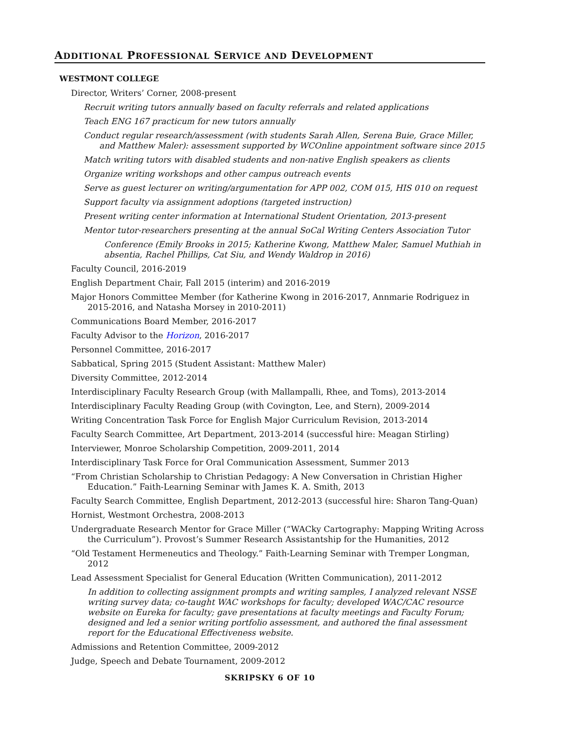ADDITIONAL PROFESSIONAL SERVICE AND DEVELOPMENT
WESTMONT COLLEGE
Director, Writers’ Corner, 2008-present
Recruit writing tutors annually based on faculty referrals and related applications
Teach ENG 167 practicum for new tutors annually
Conduct regular research/assessment (with students Sarah Allen, Serena Buie, Grace Miller, and Matthew Maler): assessment supported by WCOnline appointment software since 2015
Match writing tutors with disabled students and non-native English speakers as clients
Organize writing workshops and other campus outreach events
Serve as guest lecturer on writing/argumentation for APP 002, COM 015, HIS 010 on request
Support faculty via assignment adoptions (targeted instruction)
Present writing center information at International Student Orientation, 2013-present
Mentor tutor-researchers presenting at the annual SoCal Writing Centers Association Tutor
Conference (Emily Brooks in 2015; Katherine Kwong, Matthew Maler, Samuel Muthiah in absentia, Rachel Phillips, Cat Siu, and Wendy Waldrop in 2016)
Faculty Council, 2016-2019
English Department Chair, Fall 2015 (interim) and 2016-2019
Major Honors Committee Member (for Katherine Kwong in 2016-2017, Annmarie Rodriguez in 2015-2016, and Natasha Morsey in 2010-2011)
Communications Board Member, 2016-2017
Faculty Advisor to the Horizon, 2016-2017
Personnel Committee, 2016-2017
Sabbatical, Spring 2015 (Student Assistant: Matthew Maler)
Diversity Committee, 2012-2014
Interdisciplinary Faculty Research Group (with Mallampalli, Rhee, and Toms), 2013-2014
Interdisciplinary Faculty Reading Group (with Covington, Lee, and Stern), 2009-2014
Writing Concentration Task Force for English Major Curriculum Revision, 2013-2014
Faculty Search Committee, Art Department, 2013-2014 (successful hire: Meagan Stirling)
Interviewer, Monroe Scholarship Competition, 2009-2011, 2014
Interdisciplinary Task Force for Oral Communication Assessment, Summer 2013
“From Christian Scholarship to Christian Pedagogy: A New Conversation in Christian Higher Education.” Faith-Learning Seminar with James K. A. Smith, 2013
Faculty Search Committee, English Department, 2012-2013 (successful hire: Sharon Tang-Quan)
Hornist, Westmont Orchestra, 2008-2013
Undergraduate Research Mentor for Grace Miller (“WACky Cartography: Mapping Writing Across the Curriculum”). Provost’s Summer Research Assistantship for the Humanities, 2012
“Old Testament Hermeneutics and Theology.” Faith-Learning Seminar with Tremper Longman, 2012
Lead Assessment Specialist for General Education (Written Communication), 2011-2012
In addition to collecting assignment prompts and writing samples, I analyzed relevant NSSE writing survey data; co-taught WAC workshops for faculty; developed WAC/CAC resource website on Eureka for faculty; gave presentations at faculty meetings and Faculty Forum; designed and led a senior writing portfolio assessment, and authored the final assessment report for the Educational Effectiveness website.
Admissions and Retention Committee, 2009-2012
Judge, Speech and Debate Tournament, 2009-2012
SKRIPSKY 6 OF 10